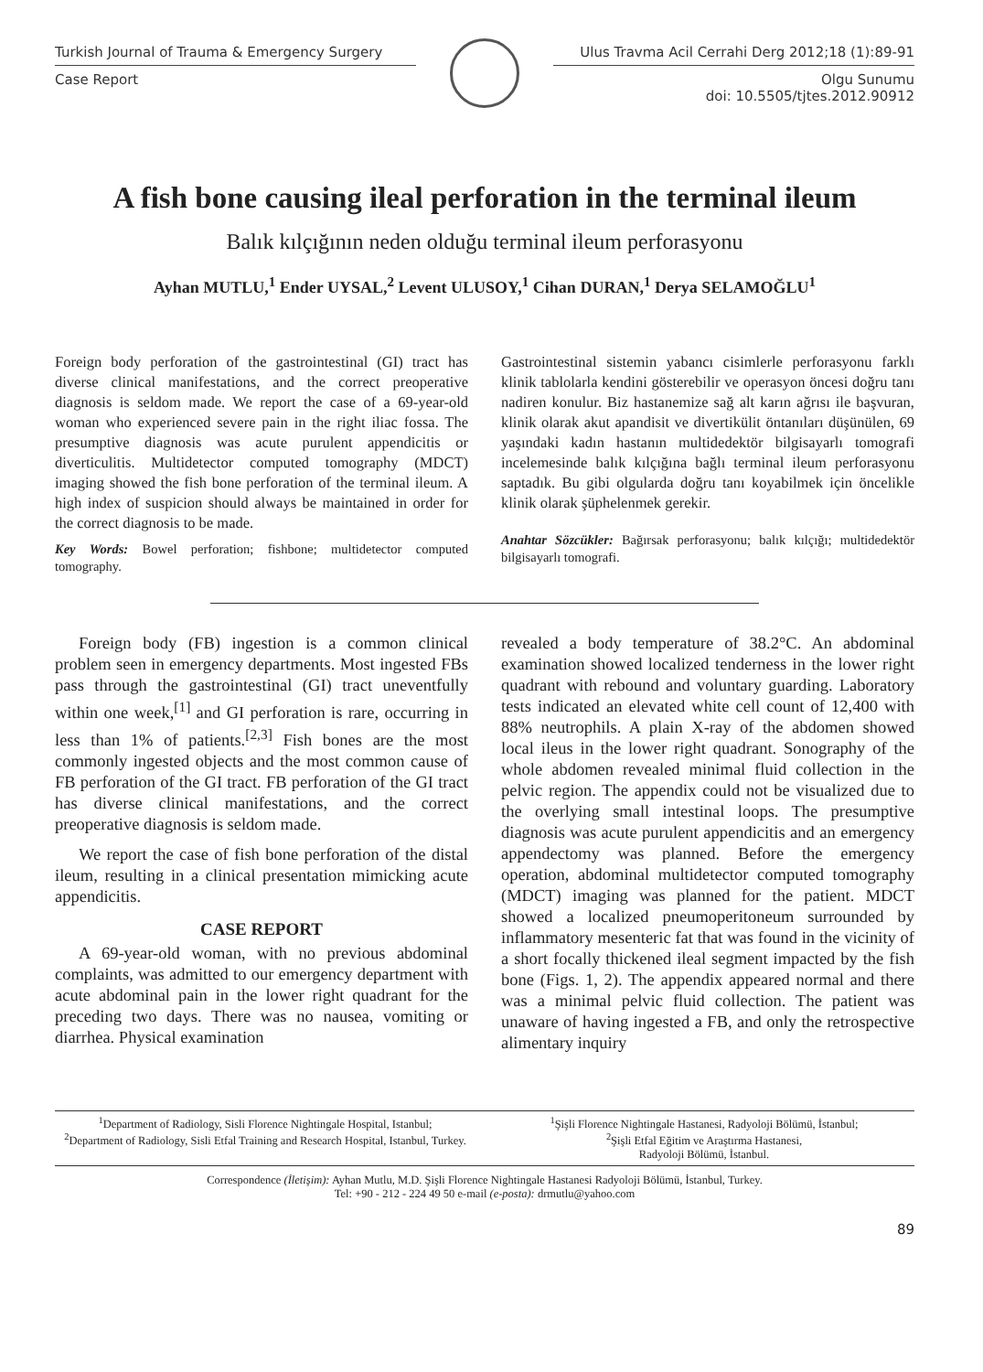Turkish Journal of Trauma & Emergency Surgery
Case Report
Ulus Travma Acil Cerrahi Derg 2012;18 (1):89-91
Olgu Sunumu
doi: 10.5505/tjtes.2012.90912
A fish bone causing ileal perforation in the terminal ileum
Balık kılçığının neden olduğu terminal ileum perforasyonu
Ayhan MUTLU,<sup>1</sup> Ender UYSAL,<sup>2</sup> Levent ULUSOY,<sup>1</sup> Cihan DURAN,<sup>1</sup> Derya SELAMOĞLU<sup>1</sup>
Foreign body perforation of the gastrointestinal (GI) tract has diverse clinical manifestations, and the correct preoperative diagnosis is seldom made. We report the case of a 69-year-old woman who experienced severe pain in the right iliac fossa. The presumptive diagnosis was acute purulent appendicitis or diverticulitis. Multidetector computed tomography (MDCT) imaging showed the fish bone perforation of the terminal ileum. A high index of suspicion should always be maintained in order for the correct diagnosis to be made.
Key Words: Bowel perforation; fishbone; multidetector computed tomography.
Gastrointestinal sistemin yabancı cisimlerle perforasyonu farklı klinik tablolarla kendini gösterebilir ve operasyon öncesi doğru tanı nadiren konulur. Biz hastanemize sağ alt karın ağrısı ile başvuran, klinik olarak akut apandisit ve divertikülit öntanıları düşünülen, 69 yaşındaki kadın hastanın multidedektör bilgisayarlı tomografi incelemesinde balık kılçığına bağlı terminal ileum perforasyonu saptadık. Bu gibi olgularda doğru tanı koyabilmek için öncelikle klinik olarak şüphelenmek gerekir.
Anahtar Sözcükler: Bağırsak perforasyonu; balık kılçığı; multidedektör bilgisayarlı tomografi.
Foreign body (FB) ingestion is a common clinical problem seen in emergency departments. Most ingested FBs pass through the gastrointestinal (GI) tract uneventfully within one week,<sup>[1]</sup> and GI perforation is rare, occurring in less than 1% of patients.<sup>[2,3]</sup> Fish bones are the most commonly ingested objects and the most common cause of FB perforation of the GI tract. FB perforation of the GI tract has diverse clinical manifestations, and the correct preoperative diagnosis is seldom made.
We report the case of fish bone perforation of the distal ileum, resulting in a clinical presentation mimicking acute appendicitis.
CASE REPORT
A 69-year-old woman, with no previous abdominal complaints, was admitted to our emergency department with acute abdominal pain in the lower right quadrant for the preceding two days. There was no nausea, vomiting or diarrhea. Physical examination
revealed a body temperature of 38.2°C. An abdominal examination showed localized tenderness in the lower right quadrant with rebound and voluntary guarding. Laboratory tests indicated an elevated white cell count of 12,400 with 88% neutrophils. A plain X-ray of the abdomen showed local ileus in the lower right quadrant. Sonography of the whole abdomen revealed minimal fluid collection in the pelvic region. The appendix could not be visualized due to the overlying small intestinal loops. The presumptive diagnosis was acute purulent appendicitis and an emergency appendectomy was planned. Before the emergency operation, abdominal multidetector computed tomography (MDCT) imaging was planned for the patient. MDCT showed a localized pneumoperitoneum surrounded by inflammatory mesenteric fat that was found in the vicinity of a short focally thickened ileal segment impacted by the fish bone (Figs. 1, 2). The appendix appeared normal and there was a minimal pelvic fluid collection. The patient was unaware of having ingested a FB, and only the retrospective alimentary inquiry
<sup>1</sup> Department of Radiology, Sisli Florence Nightingale Hospital, Istanbul;
<sup>2</sup> Department of Radiology, Sisli Etfal Training and Research Hospital, Istanbul, Turkey.
<sup>1</sup> Şişli Florence Nightingale Hastanesi, Radyoloji Bölümü, İstanbul;
<sup>2</sup> Şişli Etfal Eğitim ve Araştırma Hastanesi,
Radyoloji Bölümü, İstanbul.
Correspondence (İletişim): Ayhan Mutlu, M.D. Şişli Florence Nightingale Hastanesi Radyoloji Bölümü, İstanbul, Turkey.
Tel: +90 - 212 - 224 49 50 e-mail (e-posta): drmutlu@yahoo.com
89